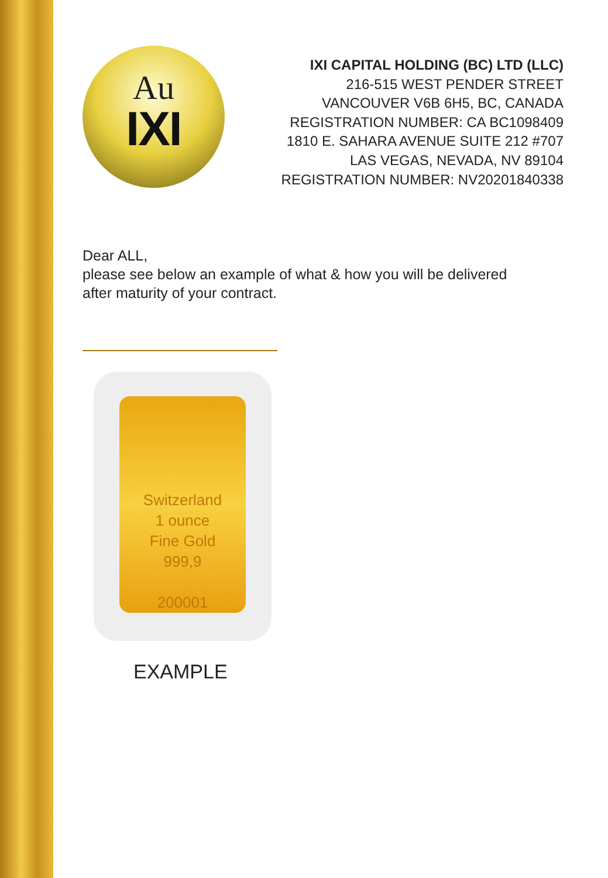Au
IXI
IXI CAPITAL HOLDING (BC) LTD (LLC)
216-515 WEST PENDER STREET
VANCOUVER V6B 6H5, BC, CANADA
REGISTRATION NUMBER: CA BC1098409
1810 E. SAHARA AVENUE SUITE 212 #707
LAS VEGAS, NEVADA, NV 89104
REGISTRATION NUMBER: NV20201840338
Dear ALL,
please see below an example of what & how you will be delivered
after maturity of your contract.
Switzerland
1 ounce
Fine Gold
999,9
200001
EXAMPLE